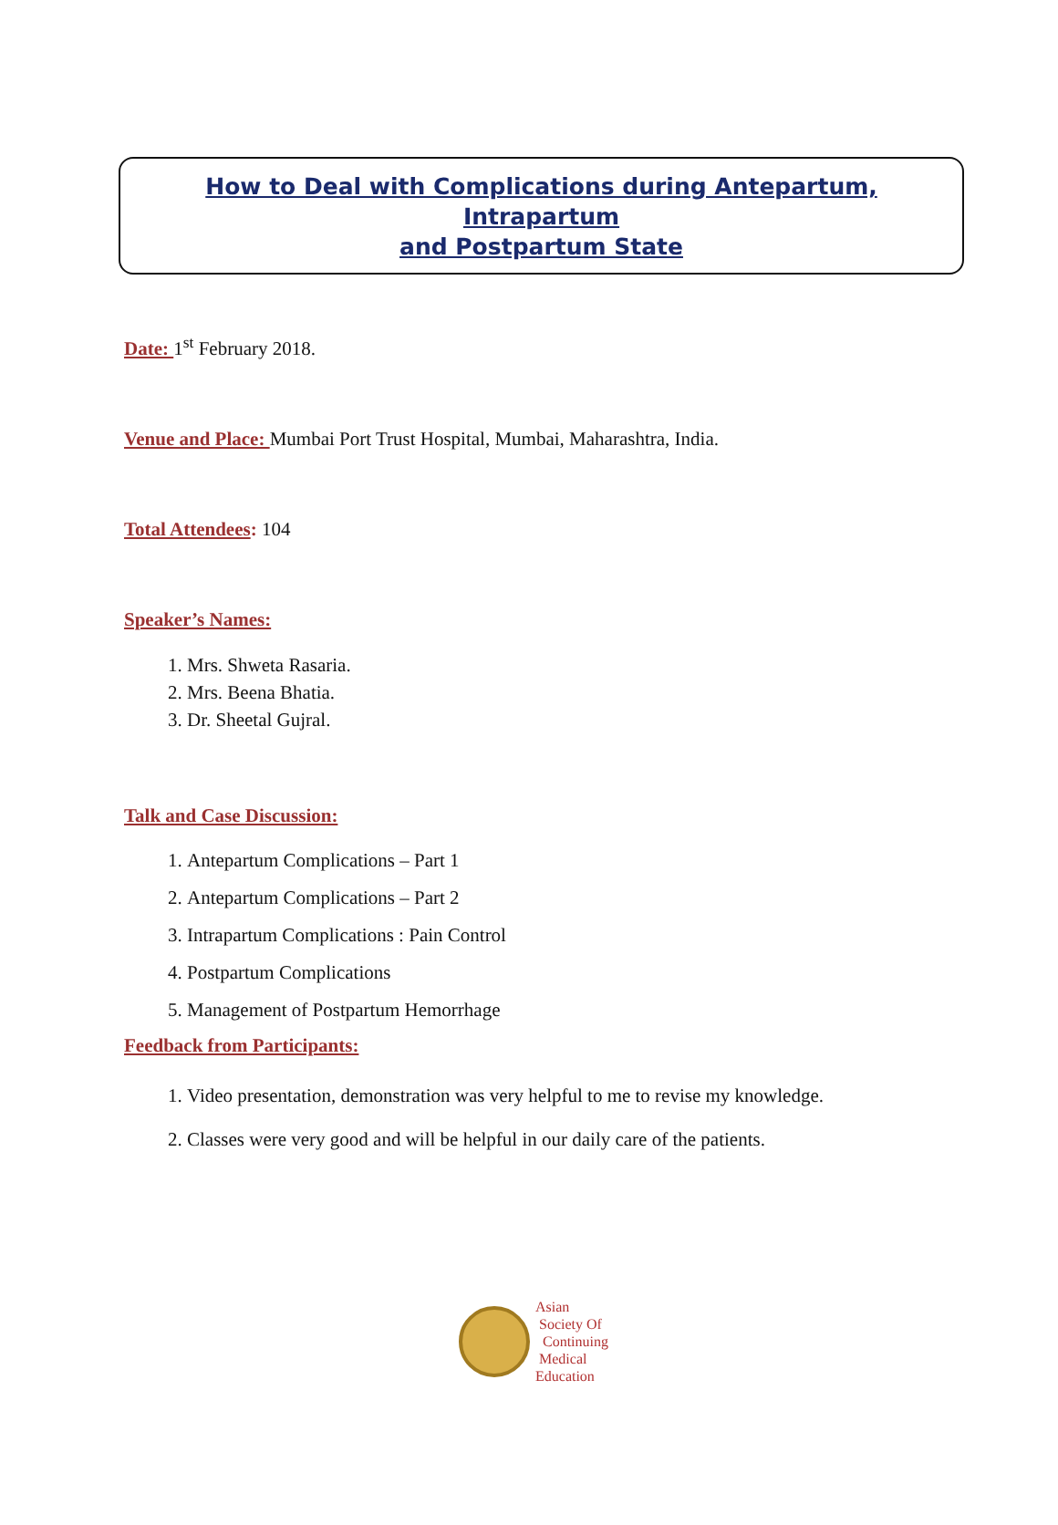How to Deal with Complications during Antepartum, Intrapartum
and Postpartum State
Date: 1<sup>st</sup> February 2018.
Venue and Place: Mumbai Port Trust Hospital, Mumbai, Maharashtra, India.
Total Attendees: 104
Speaker’s Names:
1. Mrs. Shweta Rasaria.
2. Mrs. Beena Bhatia.
3. Dr. Sheetal Gujral.
Talk and Case Discussion:
1. Antepartum Complications – Part 1
2. Antepartum Complications – Part 2
3. Intrapartum Complications : Pain Control
4. Postpartum Complications
5. Management of Postpartum Hemorrhage
Feedback from Participants:
1. Video presentation, demonstration was very helpful to me to revise my knowledge.
2. Classes were very good and will be helpful in our daily care of the patients.
Asian
Society Of
Continuing
Medical
Education